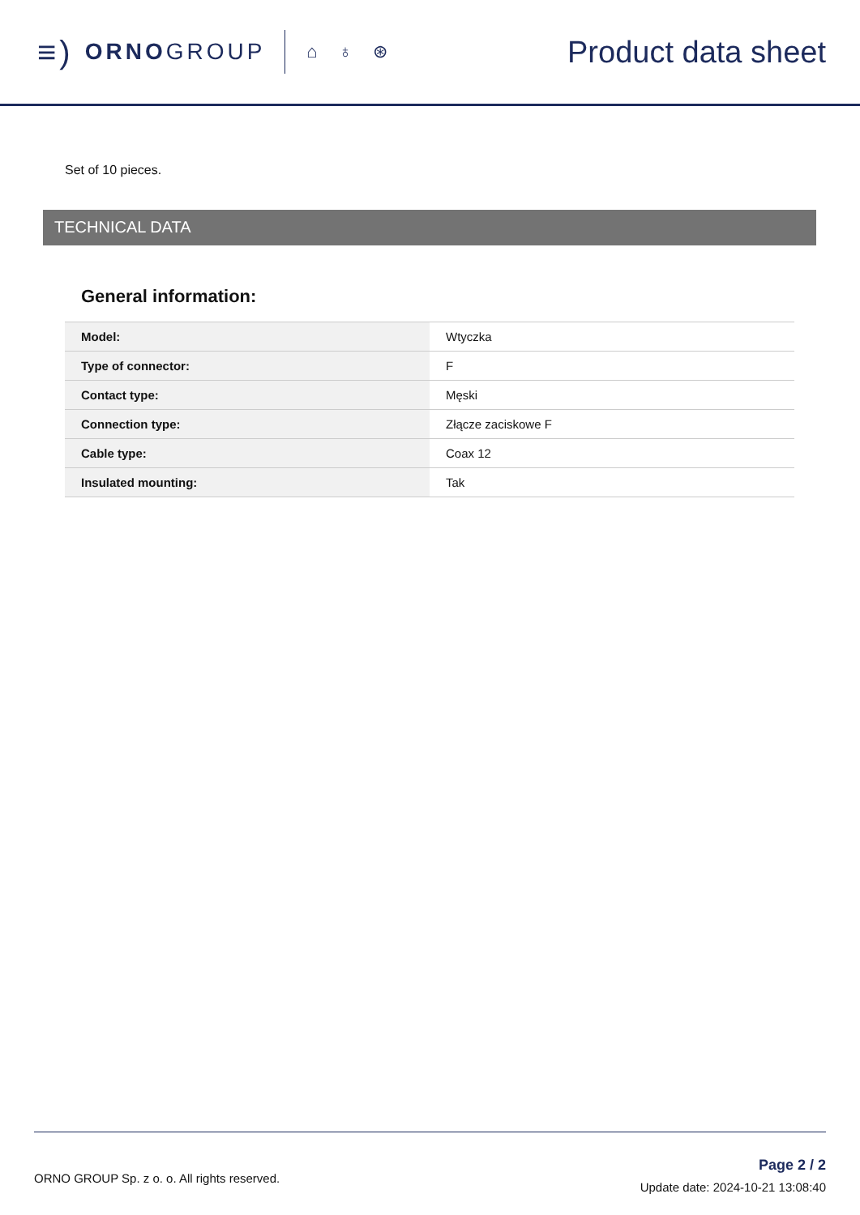≡) ORNO GROUP
⌂ ♁ ⊛
Product data sheet
Set of 10 pieces.
TECHNICAL DATA
General information:
| Model: | Wtyczka |
| Type of connector: | F |
| Contact type: | Męski |
| Connection type: | Złącze zaciskowe F |
| Cable type: | Coax 12 |
| Insulated mounting: | Tak |
ORNO GROUP Sp. z o. o. All rights reserved.
Page 2 / 2
Update date: 2024-10-21 13:08:40